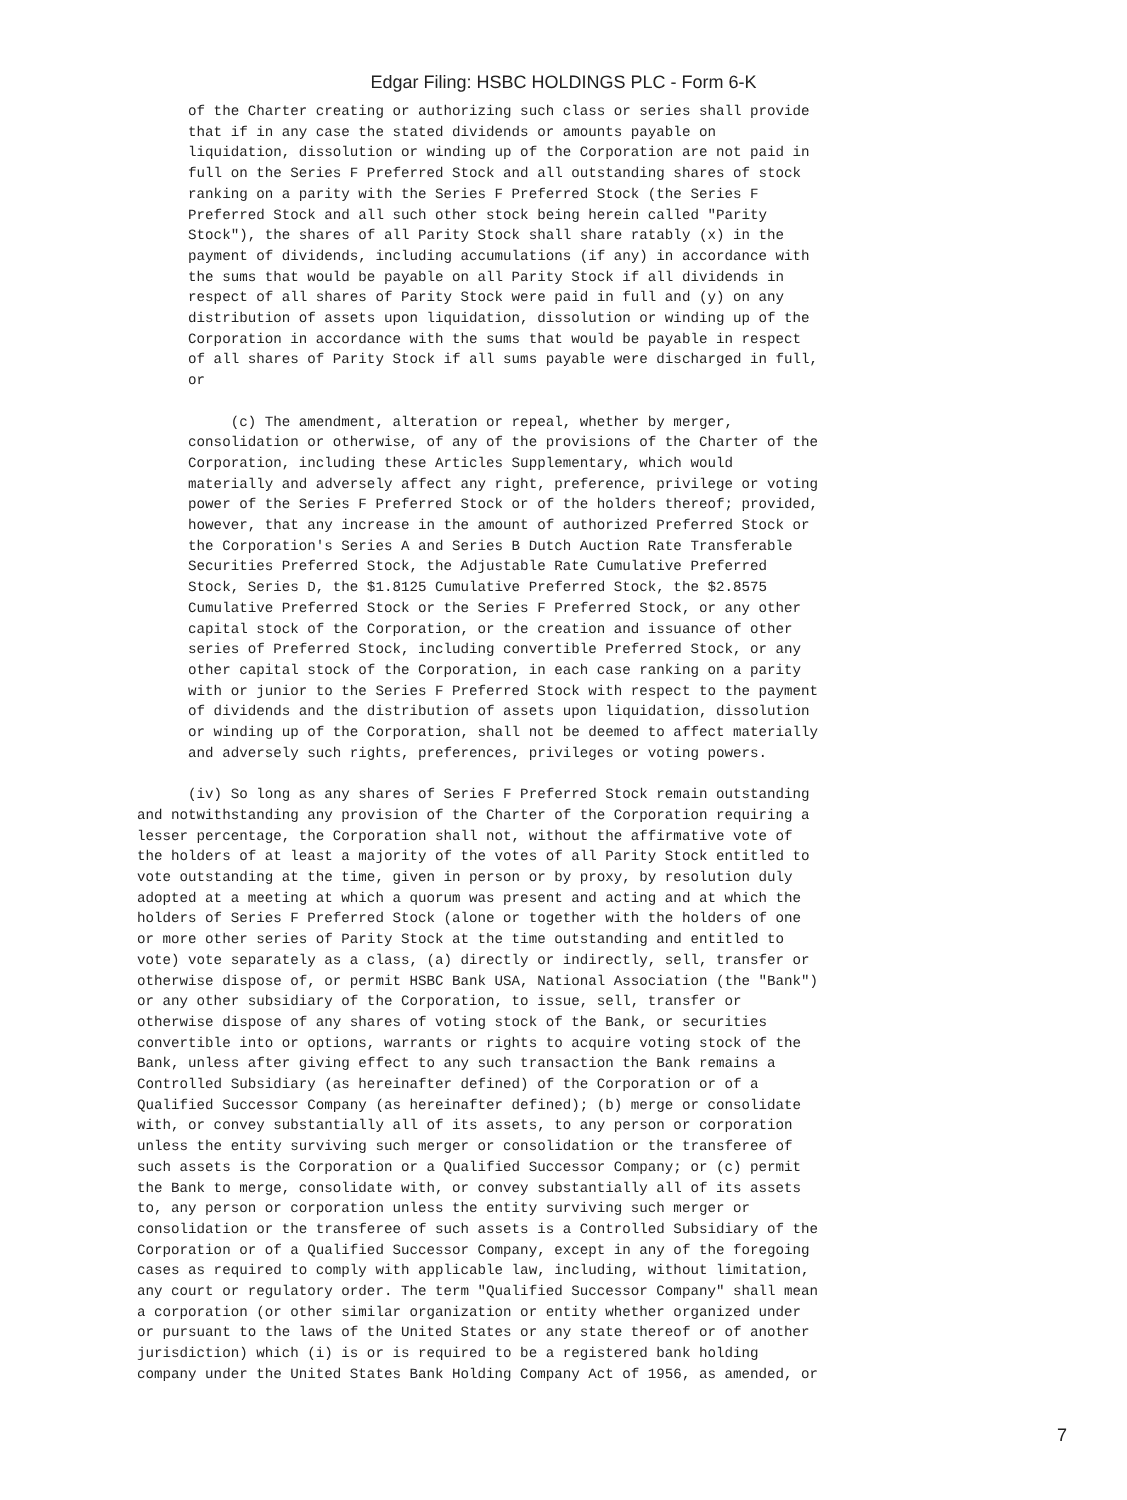Edgar Filing: HSBC HOLDINGS PLC - Form 6-K
      of the Charter creating or authorizing such class or series shall provide
      that if in any case the stated dividends or amounts payable on
      liquidation, dissolution or winding up of the Corporation are not paid in
      full on the Series F Preferred Stock and all outstanding shares of stock
      ranking on a parity with the Series F Preferred Stock (the Series F
      Preferred Stock and all such other stock being herein called "Parity
      Stock"), the shares of all Parity Stock shall share ratably (x) in the
      payment of dividends, including accumulations (if any) in accordance with
      the sums that would be payable on all Parity Stock if all dividends in
      respect of all shares of Parity Stock were paid in full and (y) on any
      distribution of assets upon liquidation, dissolution or winding up of the
      Corporation in accordance with the sums that would be payable in respect
      of all shares of Parity Stock if all sums payable were discharged in full,
      or

           (c) The amendment, alteration or repeal, whether by merger,
      consolidation or otherwise, of any of the provisions of the Charter of the
      Corporation, including these Articles Supplementary, which would
      materially and adversely affect any right, preference, privilege or voting
      power of the Series F Preferred Stock or of the holders thereof; provided,
      however, that any increase in the amount of authorized Preferred Stock or
      the Corporation's Series A and Series B Dutch Auction Rate Transferable
      Securities Preferred Stock, the Adjustable Rate Cumulative Preferred
      Stock, Series D, the $1.8125 Cumulative Preferred Stock, the $2.8575
      Cumulative Preferred Stock or the Series F Preferred Stock, or any other
      capital stock of the Corporation, or the creation and issuance of other
      series of Preferred Stock, including convertible Preferred Stock, or any
      other capital stock of the Corporation, in each case ranking on a parity
      with or junior to the Series F Preferred Stock with respect to the payment
      of dividends and the distribution of assets upon liquidation, dissolution
      or winding up of the Corporation, shall not be deemed to affect materially
      and adversely such rights, preferences, privileges or voting powers.

      (iv) So long as any shares of Series F Preferred Stock remain outstanding
and notwithstanding any provision of the Charter of the Corporation requiring a
lesser percentage, the Corporation shall not, without the affirmative vote of
the holders of at least a majority of the votes of all Parity Stock entitled to
vote outstanding at the time, given in person or by proxy, by resolution duly
adopted at a meeting at which a quorum was present and acting and at which the
holders of Series F Preferred Stock (alone or together with the holders of one
or more other series of Parity Stock at the time outstanding and entitled to
vote) vote separately as a class, (a) directly or indirectly, sell, transfer or
otherwise dispose of, or permit HSBC Bank USA, National Association (the "Bank")
or any other subsidiary of the Corporation, to issue, sell, transfer or
otherwise dispose of any shares of voting stock of the Bank, or securities
convertible into or options, warrants or rights to acquire voting stock of the
Bank, unless after giving effect to any such transaction the Bank remains a
Controlled Subsidiary (as hereinafter defined) of the Corporation or of a
Qualified Successor Company (as hereinafter defined); (b) merge or consolidate
with, or convey substantially all of its assets, to any person or corporation
unless the entity surviving such merger or consolidation or the transferee of
such assets is the Corporation or a Qualified Successor Company; or (c) permit
the Bank to merge, consolidate with, or convey substantially all of its assets
to, any person or corporation unless the entity surviving such merger or
consolidation or the transferee of such assets is a Controlled Subsidiary of the
Corporation or of a Qualified Successor Company, except in any of the foregoing
cases as required to comply with applicable law, including, without limitation,
any court or regulatory order. The term "Qualified Successor Company" shall mean
a corporation (or other similar organization or entity whether organized under
or pursuant to the laws of the United States or any state thereof or of another
jurisdiction) which (i) is or is required to be a registered bank holding
company under the United States Bank Holding Company Act of 1956, as amended, or
7